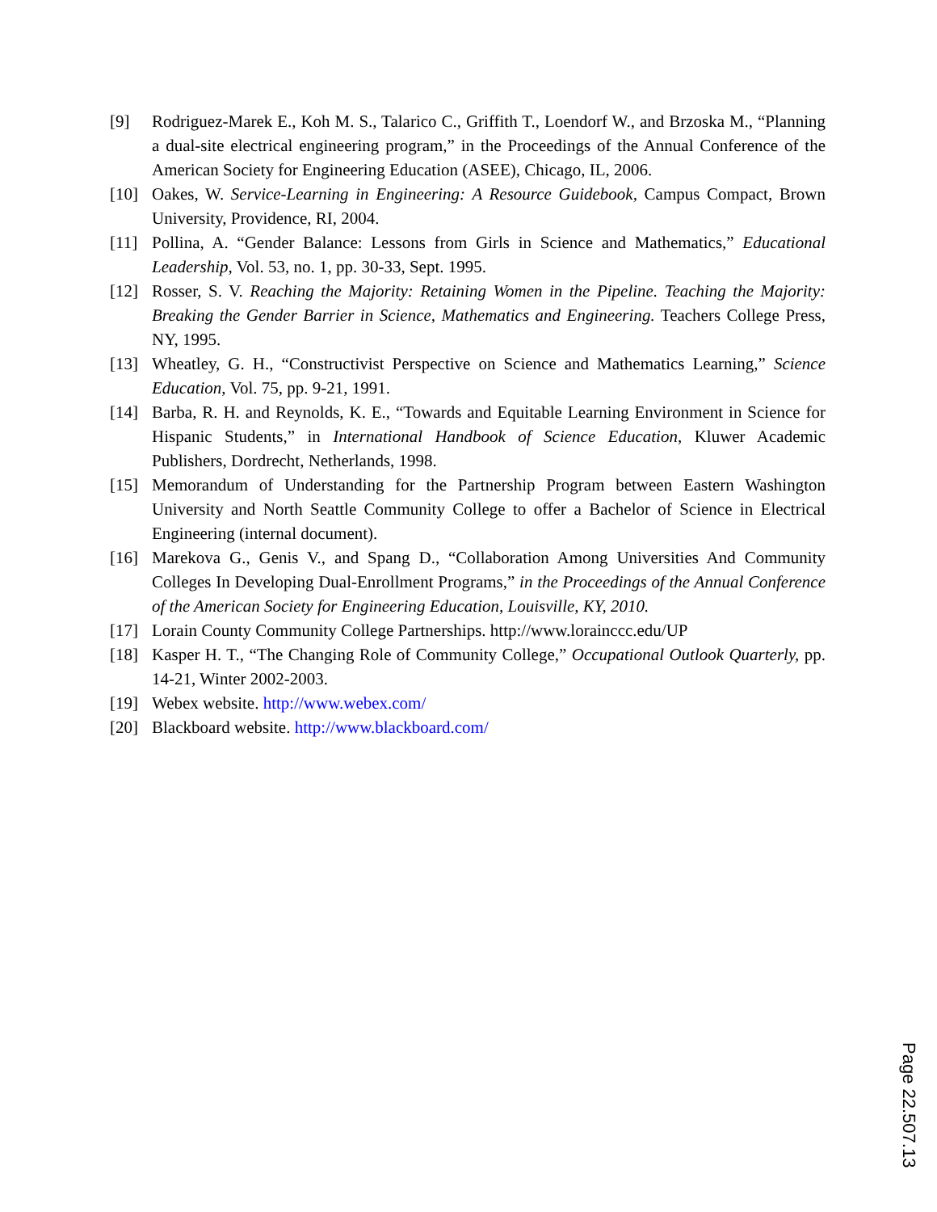[9] Rodriguez-Marek E., Koh M. S., Talarico C., Griffith T., Loendorf W., and Brzoska M., “Planning a dual-site electrical engineering program,” in the Proceedings of the Annual Conference of the American Society for Engineering Education (ASEE), Chicago, IL, 2006.
[10] Oakes, W. Service-Learning in Engineering: A Resource Guidebook, Campus Compact, Brown University, Providence, RI, 2004.
[11] Pollina, A. “Gender Balance: Lessons from Girls in Science and Mathematics,” Educational Leadership, Vol. 53, no. 1, pp. 30-33, Sept. 1995.
[12] Rosser, S. V. Reaching the Majority: Retaining Women in the Pipeline. Teaching the Majority: Breaking the Gender Barrier in Science, Mathematics and Engineering. Teachers College Press, NY, 1995.
[13] Wheatley, G. H., “Constructivist Perspective on Science and Mathematics Learning,” Science Education, Vol. 75, pp. 9-21, 1991.
[14] Barba, R. H. and Reynolds, K. E., “Towards and Equitable Learning Environment in Science for Hispanic Students,” in International Handbook of Science Education, Kluwer Academic Publishers, Dordrecht, Netherlands, 1998.
[15] Memorandum of Understanding for the Partnership Program between Eastern Washington University and North Seattle Community College to offer a Bachelor of Science in Electrical Engineering (internal document).
[16] Marekova G., Genis V., and Spang D., “Collaboration Among Universities And Community Colleges In Developing Dual-Enrollment Programs,” in the Proceedings of the Annual Conference of the American Society for Engineering Education, Louisville, KY, 2010.
[17] Lorain County Community College Partnerships. http://www.lorainccc.edu/UP
[18] Kasper H. T., “The Changing Role of Community College,” Occupational Outlook Quarterly, pp. 14-21, Winter 2002-2003.
[19] Webex website. http://www.webex.com/
[20] Blackboard website. http://www.blackboard.com/
Page 22.507.13